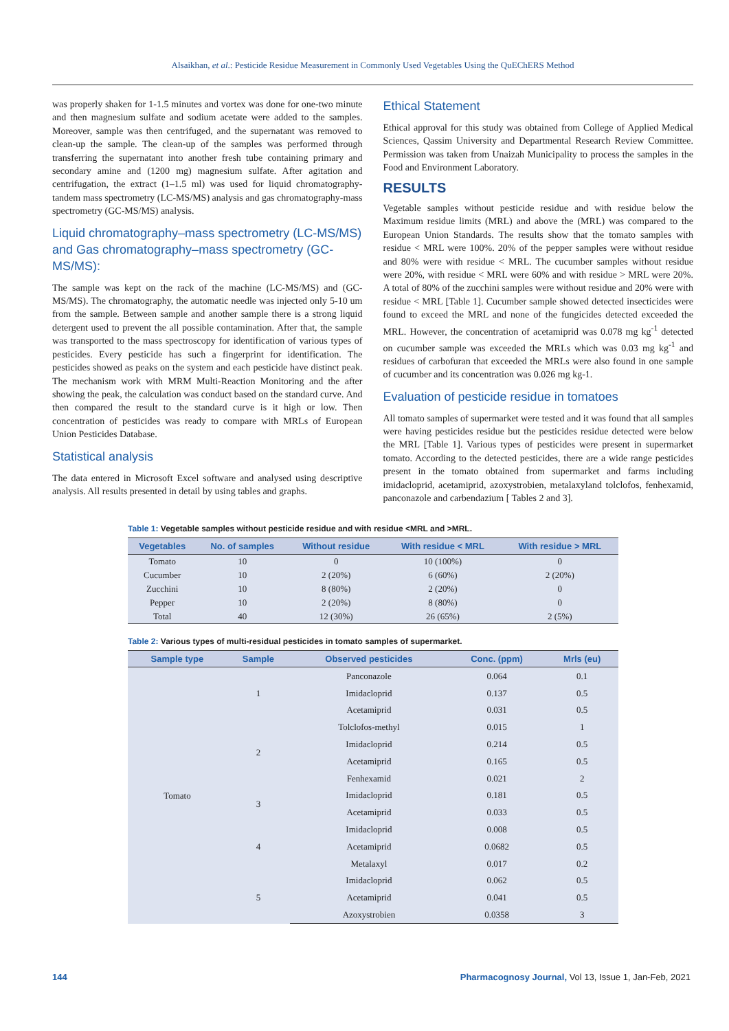Alsaikhan, et al.: Pesticide Residue Measurement in Commonly Used Vegetables Using the QuEChERS Method
was properly shaken for 1-1.5 minutes and vortex was done for one-two minute and then magnesium sulfate and sodium acetate were added to the samples. Moreover, sample was then centrifuged, and the supernatant was removed to clean-up the sample. The clean-up of the samples was performed through transferring the supernatant into another fresh tube containing primary and secondary amine and (1200 mg) magnesium sulfate. After agitation and centrifugation, the extract (1–1.5 ml) was used for liquid chromatography-tandem mass spectrometry (LC-MS/MS) analysis and gas chromatography-mass spectrometry (GC-MS/MS) analysis.
Liquid chromatography–mass spectrometry (LC-MS/MS) and Gas chromatography–mass spectrometry (GC-MS/MS):
The sample was kept on the rack of the machine (LC-MS/MS) and (GC-MS/MS). The chromatography, the automatic needle was injected only 5-10 um from the sample. Between sample and another sample there is a strong liquid detergent used to prevent the all possible contamination. After that, the sample was transported to the mass spectroscopy for identification of various types of pesticides. Every pesticide has such a fingerprint for identification. The pesticides showed as peaks on the system and each pesticide have distinct peak. The mechanism work with MRM Multi-Reaction Monitoring and the after showing the peak, the calculation was conduct based on the standard curve. And then compared the result to the standard curve is it high or low. Then concentration of pesticides was ready to compare with MRLs of European Union Pesticides Database.
Statistical analysis
The data entered in Microsoft Excel software and analysed using descriptive analysis. All results presented in detail by using tables and graphs.
Ethical Statement
Ethical approval for this study was obtained from College of Applied Medical Sciences, Qassim University and Departmental Research Review Committee. Permission was taken from Unaizah Municipality to process the samples in the Food and Environment Laboratory.
RESULTS
Vegetable samples without pesticide residue and with residue below the Maximum residue limits (MRL) and above the (MRL) was compared to the European Union Standards. The results show that the tomato samples with residue < MRL were 100%. 20% of the pepper samples were without residue and 80% were with residue < MRL. The cucumber samples without residue were 20%, with residue < MRL were 60% and with residue > MRL were 20%. A total of 80% of the zucchini samples were without residue and 20% were with residue < MRL [Table 1]. Cucumber sample showed detected insecticides were found to exceed the MRL and none of the fungicides detected exceeded the MRL. However, the concentration of acetamiprid was 0.078 mg kg<sup>-1</sup> detected on cucumber sample was exceeded the MRLs which was 0.03 mg kg<sup>-1</sup> and residues of carbofuran that exceeded the MRLs were also found in one sample of cucumber and its concentration was 0.026 mg kg-1.
Evaluation of pesticide residue in tomatoes
All tomato samples of supermarket were tested and it was found that all samples were having pesticides residue but the pesticides residue detected were below the MRL [Table 1]. Various types of pesticides were present in supermarket tomato. According to the detected pesticides, there are a wide range pesticides present in the tomato obtained from supermarket and farms including imidacloprid, acetamiprid, azoxystrobien, metalaxyland tolclofos, fenhexamid, panconazole and carbendazium [ Tables 2 and 3].
Table 1: Vegetable samples without pesticide residue and with residue <MRL and >MRL.
| Vegetables | No. of samples | Without residue | With residue < MRL | With residue > MRL |
| --- | --- | --- | --- | --- |
| Tomato | 10 | 0 | 10 (100%) | 0 |
| Cucumber | 10 | 2 (20%) | 6 (60%) | 2 (20%) |
| Zucchini | 10 | 8 (80%) | 2 (20%) | 0 |
| Pepper | 10 | 2 (20%) | 8 (80%) | 0 |
| Total | 40 | 12 (30%) | 26 (65%) | 2 (5%) |
Table 2: Various types of multi-residual pesticides in tomato samples of supermarket.
| Sample type | Sample | Observed pesticides | Conc. (ppm) | Mrls (eu) |
| --- | --- | --- | --- | --- |
| Tomato | 1 | Panconazole | 0.064 | 0.1 |
| | | Imidacloprid | 0.137 | 0.5 |
| | | Acetamiprid | 0.031 | 0.5 |
| | 2 | Tolclofos-methyl | 0.015 | 1 |
| | | Imidacloprid | 0.214 | 0.5 |
| | | Acetamiprid | 0.165 | 0.5 |
| | | Fenhexamid | 0.021 | 2 |
| | 3 | Imidacloprid | 0.181 | 0.5 |
| | | Acetamiprid | 0.033 | 0.5 |
| | 4 | Imidacloprid | 0.008 | 0.5 |
| | | Acetamiprid | 0.0682 | 0.5 |
| | | Metalaxyl | 0.017 | 0.2 |
| | 5 | Imidacloprid | 0.062 | 0.5 |
| | | Acetamiprid | 0.041 | 0.5 |
| | | Azoxystrobien | 0.0358 | 3 |
144 Pharmacognosy Journal, Vol 13, Issue 1, Jan-Feb, 2021